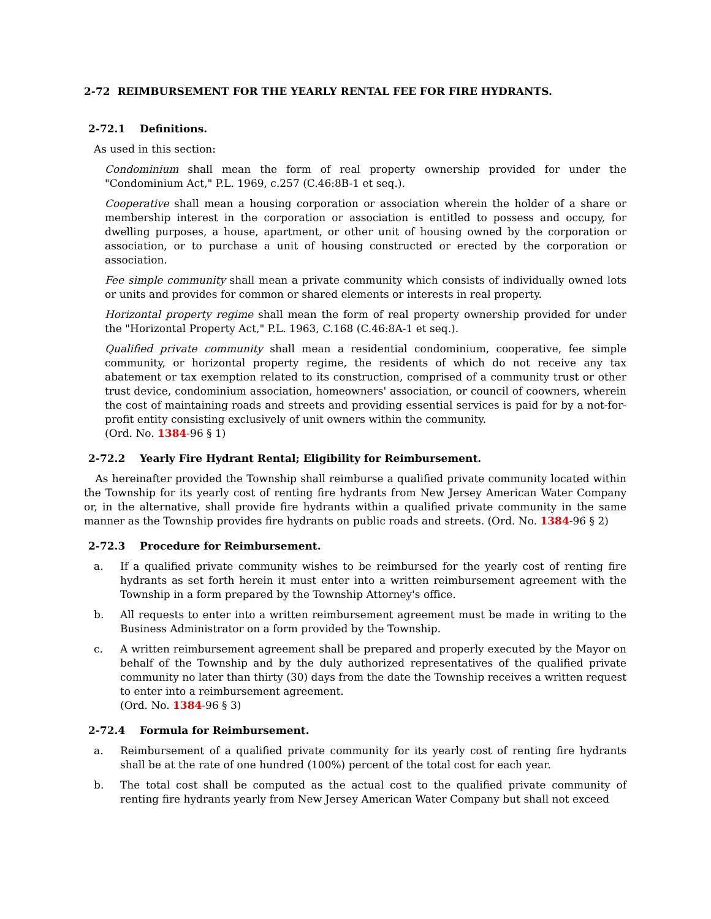2-72 REIMBURSEMENT FOR THE YEARLY RENTAL FEE FOR FIRE HYDRANTS.
2-72.1 Definitions.
As used in this section:
Condominium shall mean the form of real property ownership provided for under the "Condominium Act," P.L. 1969, c.257 (C.46:8B-1 et seq.).
Cooperative shall mean a housing corporation or association wherein the holder of a share or membership interest in the corporation or association is entitled to possess and occupy, for dwelling purposes, a house, apartment, or other unit of housing owned by the corporation or association, or to purchase a unit of housing constructed or erected by the corporation or association.
Fee simple community shall mean a private community which consists of individually owned lots or units and provides for common or shared elements or interests in real property.
Horizontal property regime shall mean the form of real property ownership provided for under the "Horizontal Property Act," P.L. 1963, C.168 (C.46:8A-1 et seq.).
Qualified private community shall mean a residential condominium, cooperative, fee simple community, or horizontal property regime, the residents of which do not receive any tax abatement or tax exemption related to its construction, comprised of a community trust or other trust device, condominium association, homeowners' association, or council of coowners, wherein the cost of maintaining roads and streets and providing essential services is paid for by a not-for-profit entity consisting exclusively of unit owners within the community.
(Ord. No. 1384-96 § 1)
2-72.2 Yearly Fire Hydrant Rental; Eligibility for Reimbursement.
As hereinafter provided the Township shall reimburse a qualified private community located within the Township for its yearly cost of renting fire hydrants from New Jersey American Water Company or, in the alternative, shall provide fire hydrants within a qualified private community in the same manner as the Township provides fire hydrants on public roads and streets. (Ord. No. 1384-96 § 2)
2-72.3 Procedure for Reimbursement.
a. If a qualified private community wishes to be reimbursed for the yearly cost of renting fire hydrants as set forth herein it must enter into a written reimbursement agreement with the Township in a form prepared by the Township Attorney's office.
b. All requests to enter into a written reimbursement agreement must be made in writing to the Business Administrator on a form provided by the Township.
c. A written reimbursement agreement shall be prepared and properly executed by the Mayor on behalf of the Township and by the duly authorized representatives of the qualified private community no later than thirty (30) days from the date the Township receives a written request to enter into a reimbursement agreement.
(Ord. No. 1384-96 § 3)
2-72.4 Formula for Reimbursement.
a. Reimbursement of a qualified private community for its yearly cost of renting fire hydrants shall be at the rate of one hundred (100%) percent of the total cost for each year.
b. The total cost shall be computed as the actual cost to the qualified private community of renting fire hydrants yearly from New Jersey American Water Company but shall not exceed